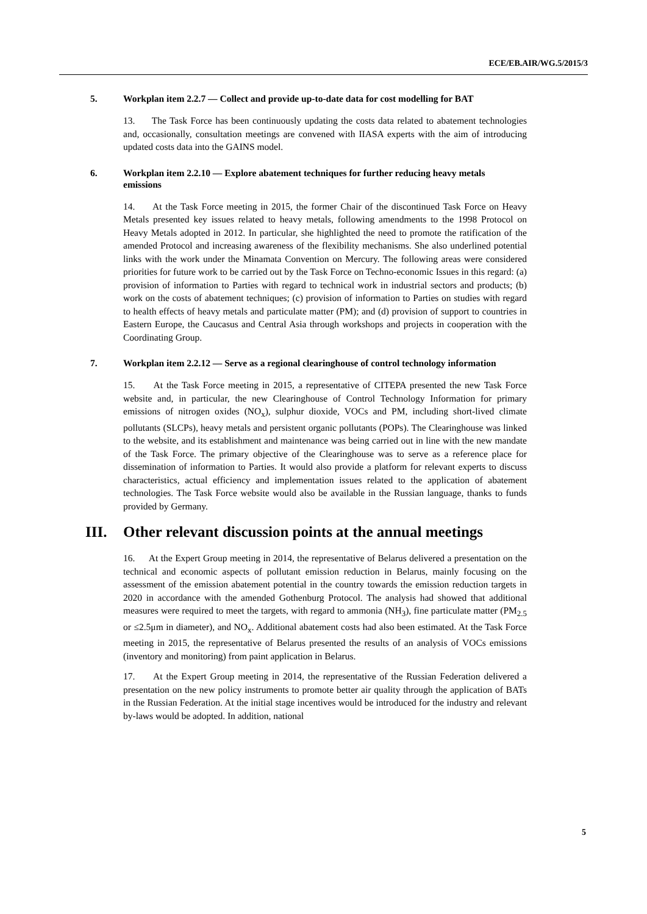ECE/EB.AIR/WG.5/2015/3
5. Workplan item 2.2.7 — Collect and provide up-to-date data for cost modelling for BAT
13. The Task Force has been continuously updating the costs data related to abatement technologies and, occasionally, consultation meetings are convened with IIASA experts with the aim of introducing updated costs data into the GAINS model.
6. Workplan item 2.2.10 — Explore abatement techniques for further reducing heavy metals emissions
14. At the Task Force meeting in 2015, the former Chair of the discontinued Task Force on Heavy Metals presented key issues related to heavy metals, following amendments to the 1998 Protocol on Heavy Metals adopted in 2012. In particular, she highlighted the need to promote the ratification of the amended Protocol and increasing awareness of the flexibility mechanisms. She also underlined potential links with the work under the Minamata Convention on Mercury. The following areas were considered priorities for future work to be carried out by the Task Force on Techno-economic Issues in this regard: (a) provision of information to Parties with regard to technical work in industrial sectors and products; (b) work on the costs of abatement techniques; (c) provision of information to Parties on studies with regard to health effects of heavy metals and particulate matter (PM); and (d) provision of support to countries in Eastern Europe, the Caucasus and Central Asia through workshops and projects in cooperation with the Coordinating Group.
7. Workplan item 2.2.12 — Serve as a regional clearinghouse of control technology information
15. At the Task Force meeting in 2015, a representative of CITEPA presented the new Task Force website and, in particular, the new Clearinghouse of Control Technology Information for primary emissions of nitrogen oxides (NO<sub>x</sub>), sulphur dioxide, VOCs and PM, including short-lived climate pollutants (SLCPs), heavy metals and persistent organic pollutants (POPs). The Clearinghouse was linked to the website, and its establishment and maintenance was being carried out in line with the new mandate of the Task Force. The primary objective of the Clearinghouse was to serve as a reference place for dissemination of information to Parties. It would also provide a platform for relevant experts to discuss characteristics, actual efficiency and implementation issues related to the application of abatement technologies. The Task Force website would also be available in the Russian language, thanks to funds provided by Germany.
III. Other relevant discussion points at the annual meetings
16. At the Expert Group meeting in 2014, the representative of Belarus delivered a presentation on the technical and economic aspects of pollutant emission reduction in Belarus, mainly focusing on the assessment of the emission abatement potential in the country towards the emission reduction targets in 2020 in accordance with the amended Gothenburg Protocol. The analysis had showed that additional measures were required to meet the targets, with regard to ammonia (NH<sub>3</sub>), fine particulate matter (PM<sub>2.5</sub> or ≤2.5μm in diameter), and NO<sub>x</sub>. Additional abatement costs had also been estimated. At the Task Force meeting in 2015, the representative of Belarus presented the results of an analysis of VOCs emissions (inventory and monitoring) from paint application in Belarus.
17. At the Expert Group meeting in 2014, the representative of the Russian Federation delivered a presentation on the new policy instruments to promote better air quality through the application of BATs in the Russian Federation. At the initial stage incentives would be introduced for the industry and relevant by-laws would be adopted. In addition, national
5